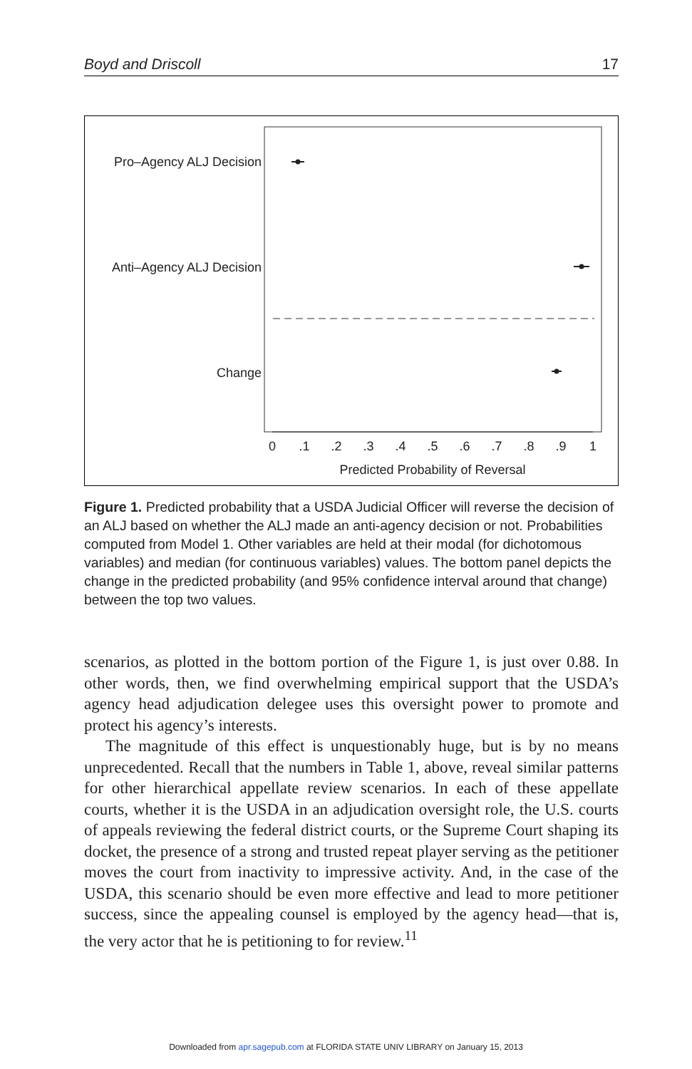Boyd and Driscoll 17
Pro–Agency ALJ Decision
Anti–Agency ALJ Decision
Change
0
.1
.2
.3
.4
.5
.6
.7
.8
.9
1
Predicted Probability of Reversal
Figure 1. Predicted probability that a USDA Judicial Officer will reverse the decision of an ALJ based on whether the ALJ made an anti-agency decision or not. Probabilities computed from Model 1. Other variables are held at their modal (for dichotomous variables) and median (for continuous variables) values. The bottom panel depicts the change in the predicted probability (and 95% confidence interval around that change) between the top two values.
scenarios, as plotted in the bottom portion of the Figure 1, is just over 0.88. In other words, then, we find overwhelming empirical support that the USDA’s agency head adjudication delegee uses this oversight power to promote and protect his agency’s interests.
The magnitude of this effect is unquestionably huge, but is by no means unprecedented. Recall that the numbers in Table 1, above, reveal similar patterns for other hierarchical appellate review scenarios. In each of these appellate courts, whether it is the USDA in an adjudication oversight role, the U.S. courts of appeals reviewing the federal district courts, or the Supreme Court shaping its docket, the presence of a strong and trusted repeat player serving as the petitioner moves the court from inactivity to impressive activity. And, in the case of the USDA, this scenario should be even more effective and lead to more petitioner success, since the appealing counsel is employed by the agency head—that is, the very actor that he is petitioning to for review.<sup>11</sup>
Downloaded from apr.sagepub.com at FLORIDA STATE UNIV LIBRARY on January 15, 2013